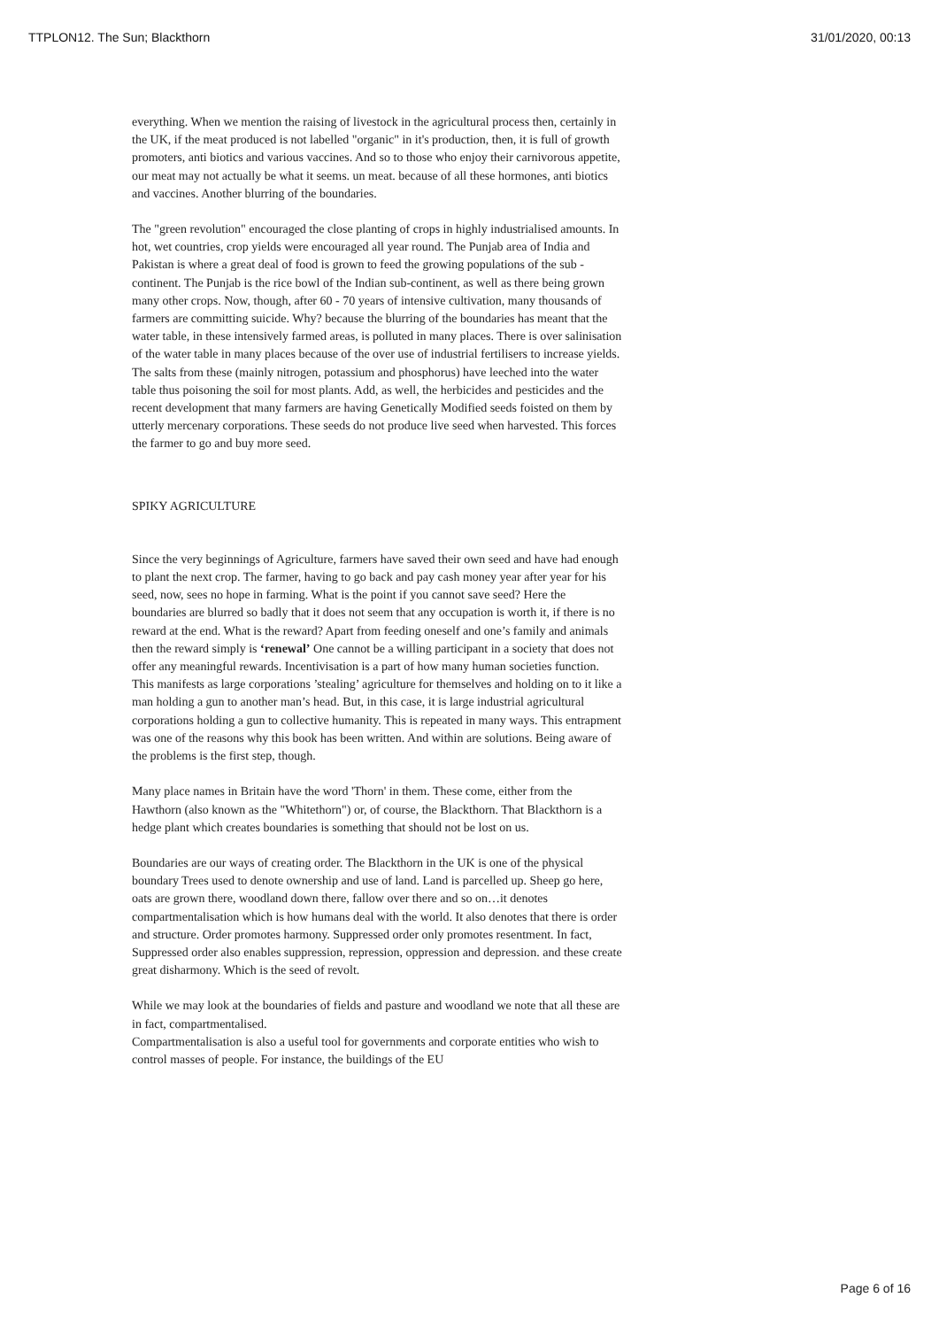TTPLON12. The Sun; Blackthorn 31/01/2020, 00:13
everything. When we mention the raising of livestock in the agricultural process then, certainly in the UK, if the meat produced is not labelled "organic" in it's production, then, it is full of growth promoters, anti biotics and various vaccines. And so to those who enjoy their carnivorous appetite, our meat may not actually be what it seems. un meat. because of all these hormones, anti biotics and vaccines. Another blurring of the boundaries.
The "green revolution" encouraged the close planting of crops in highly industrialised amounts. In hot, wet countries, crop yields were encouraged all year round. The Punjab area of India and Pakistan is where a great deal of food is grown to feed the growing populations of the sub -continent. The Punjab is the rice bowl of the Indian sub-continent, as well as there being grown many other crops. Now, though, after 60 - 70 years of intensive cultivation, many thousands of farmers are committing suicide. Why? because the blurring of the boundaries has meant that the water table, in these intensively farmed areas, is polluted in many places. There is over salinisation of the water table in many places because of the over use of industrial fertilisers to increase yields. The salts from these (mainly nitrogen, potassium and phosphorus) have leeched into the water table thus poisoning the soil for most plants. Add, as well, the herbicides and pesticides and the recent development that many farmers are having Genetically Modified seeds foisted on them by utterly mercenary corporations. These seeds do not produce live seed when harvested. This forces the farmer to go and buy more seed.
SPIKY AGRICULTURE
Since the very beginnings of Agriculture, farmers have saved their own seed and have had enough to plant the next crop. The farmer, having to go back and pay cash money year after year for his seed, now, sees no hope in farming. What is the point if you cannot save seed? Here the boundaries are blurred so badly that it does not seem that any occupation is worth it, if there is no reward at the end. What is the reward? Apart from feeding oneself and one’s family and animals then the reward simply is ‘renewal’ One cannot be a willing participant in a society that does not offer any meaningful rewards. Incentivisation is a part of how many human societies function. This manifests as large corporations ’stealing’ agriculture for themselves and holding on to it like a man holding a gun to another man’s head. But, in this case, it is large industrial agricultural corporations holding a gun to collective humanity. This is repeated in many ways. This entrapment was one of the reasons why this book has been written. And within are solutions. Being aware of the problems is the first step, though.
Many place names in Britain have the word 'Thorn' in them. These come, either from the Hawthorn (also known as the "Whitethorn") or, of course, the Blackthorn. That Blackthorn is a hedge plant which creates boundaries is something that should not be lost on us.
Boundaries are our ways of creating order. The Blackthorn in the UK is one of the physical boundary Trees used to denote ownership and use of land. Land is parcelled up. Sheep go here, oats are grown there, woodland down there, fallow over there and so on…it denotes compartmentalisation which is how humans deal with the world. It also denotes that there is order and structure. Order promotes harmony. Suppressed order only promotes resentment. In fact, Suppressed order also enables suppression, repression, oppression and depression. and these create great disharmony. Which is the seed of revolt.
While we may look at the boundaries of fields and pasture and woodland we note that all these are in fact, compartmentalised.
Compartmentalisation is also a useful tool for governments and corporate entities who wish to control masses of people. For instance, the buildings of the EU
Page 6 of 16